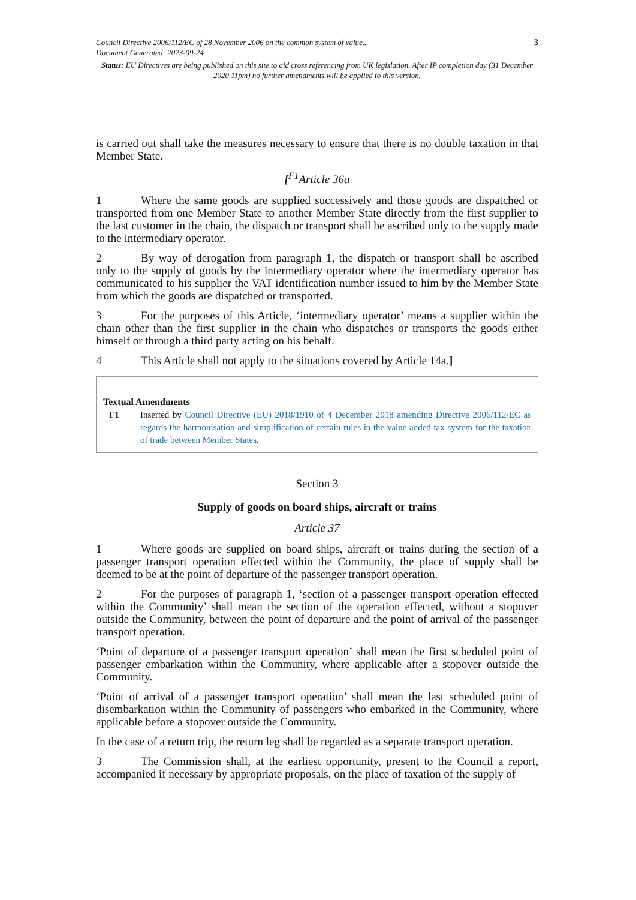Council Directive 2006/112/EC of 28 November 2006 on the common system of value...
Document Generated: 2023-09-24 3
Status: EU Directives are being published on this site to aid cross referencing from UK legislation. After IP completion day (31 December 2020 11pm) no further amendments will be applied to this version.
is carried out shall take the measures necessary to ensure that there is no double taxation in that Member State.
[<sup>F1</sup>Article 36a
1 Where the same goods are supplied successively and those goods are dispatched or transported from one Member State to another Member State directly from the first supplier to the last customer in the chain, the dispatch or transport shall be ascribed only to the supply made to the intermediary operator.
2 By way of derogation from paragraph 1, the dispatch or transport shall be ascribed only to the supply of goods by the intermediary operator where the intermediary operator has communicated to his supplier the VAT identification number issued to him by the Member State from which the goods are dispatched or transported.
3 For the purposes of this Article, ‘intermediary operator’ means a supplier within the chain other than the first supplier in the chain who dispatches or transports the goods either himself or through a third party acting on his behalf.
4 This Article shall not apply to the situations covered by Article 14a.]
Textual Amendments
F1 Inserted by Council Directive (EU) 2018/1910 of 4 December 2018 amending Directive 2006/112/EC as regards the harmonisation and simplification of certain rules in the value added tax system for the taxation of trade between Member States.
Section 3
Supply of goods on board ships, aircraft or trains
Article 37
1 Where goods are supplied on board ships, aircraft or trains during the section of a passenger transport operation effected within the Community, the place of supply shall be deemed to be at the point of departure of the passenger transport operation.
2 For the purposes of paragraph 1, ‘section of a passenger transport operation effected within the Community’ shall mean the section of the operation effected, without a stopover outside the Community, between the point of departure and the point of arrival of the passenger transport operation.
‘Point of departure of a passenger transport operation’ shall mean the first scheduled point of passenger embarkation within the Community, where applicable after a stopover outside the Community.
‘Point of arrival of a passenger transport operation’ shall mean the last scheduled point of disembarkation within the Community of passengers who embarked in the Community, where applicable before a stopover outside the Community.
In the case of a return trip, the return leg shall be regarded as a separate transport operation.
3 The Commission shall, at the earliest opportunity, present to the Council a report, accompanied if necessary by appropriate proposals, on the place of taxation of the supply of